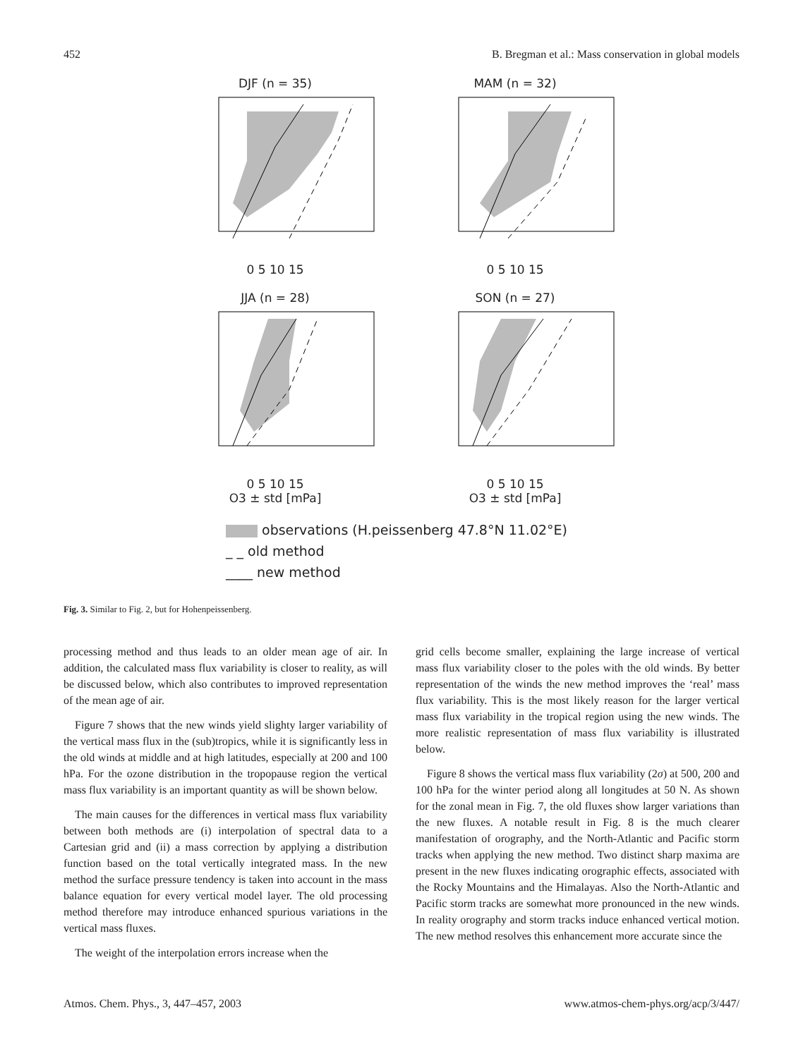452 B. Bregman et al.: Mass conservation in global models
DJF (n = 35)
0 5 10 15
MAM (n = 32)
0 5 10 15
JJA (n = 28)
0 5 10 15
O3 ± std [mPa]
SON (n = 27)
0 5 10 15
O3 ± std [mPa]
observations (H.peissenberg 47.8°N 11.02°E)
_ _ old method
____ new method
Fig. 3. Similar to Fig. 2, but for Hohenpeissenberg.
processing method and thus leads to an older mean age of air. In addition, the calculated mass flux variability is closer to reality, as will be discussed below, which also contributes to improved representation of the mean age of air.
Figure 7 shows that the new winds yield slighty larger variability of the vertical mass flux in the (sub)tropics, while it is significantly less in the old winds at middle and at high latitudes, especially at 200 and 100 hPa. For the ozone distribution in the tropopause region the vertical mass flux variability is an important quantity as will be shown below.
The main causes for the differences in vertical mass flux variability between both methods are (i) interpolation of spectral data to a Cartesian grid and (ii) a mass correction by applying a distribution function based on the total vertically integrated mass. In the new method the surface pressure tendency is taken into account in the mass balance equation for every vertical model layer. The old processing method therefore may introduce enhanced spurious variations in the vertical mass fluxes.
The weight of the interpolation errors increase when the
grid cells become smaller, explaining the large increase of vertical mass flux variability closer to the poles with the old winds. By better representation of the winds the new method improves the ‘real’ mass flux variability. This is the most likely reason for the larger vertical mass flux variability in the tropical region using the new winds. The more realistic representation of mass flux variability is illustrated below.
Figure 8 shows the vertical mass flux variability (2σ) at 500, 200 and 100 hPa for the winter period along all longitudes at 50 N. As shown for the zonal mean in Fig. 7, the old fluxes show larger variations than the new fluxes. A notable result in Fig. 8 is the much clearer manifestation of orography, and the North-Atlantic and Pacific storm tracks when applying the new method. Two distinct sharp maxima are present in the new fluxes indicating orographic effects, associated with the Rocky Mountains and the Himalayas. Also the North-Atlantic and Pacific storm tracks are somewhat more pronounced in the new winds. In reality orography and storm tracks induce enhanced vertical motion. The new method resolves this enhancement more accurate since the
Atmos. Chem. Phys., 3, 447–457, 2003 www.atmos-chem-phys.org/acp/3/447/